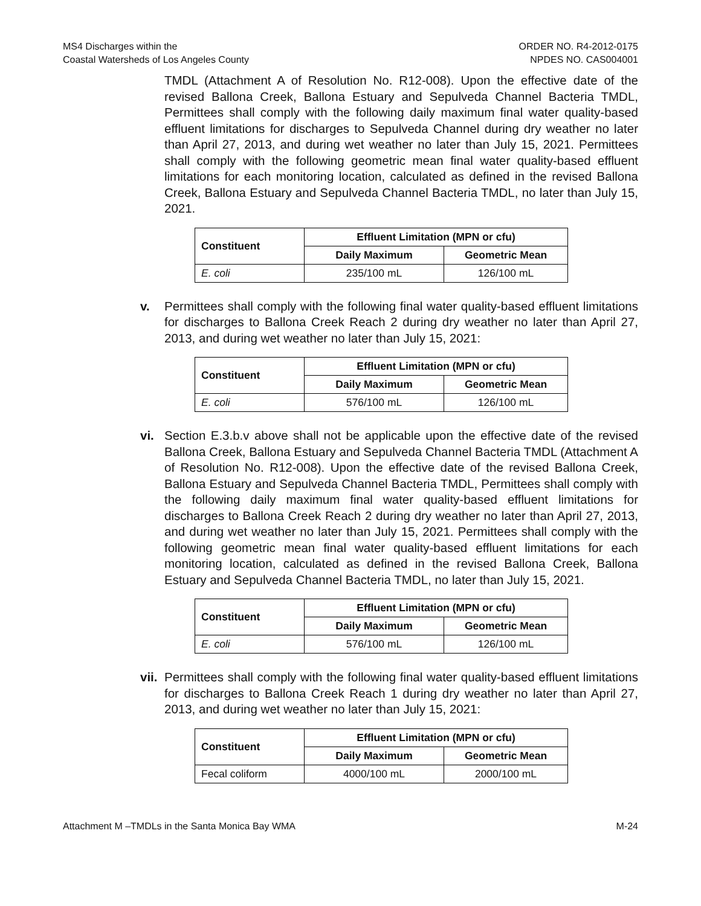MS4 Discharges within the
Coastal Watersheds of Los Angeles County
ORDER NO. R4-2012-0175
NPDES NO. CAS004001
TMDL (Attachment A of Resolution No. R12-008). Upon the effective date of the revised Ballona Creek, Ballona Estuary and Sepulveda Channel Bacteria TMDL, Permittees shall comply with the following daily maximum final water quality-based effluent limitations for discharges to Sepulveda Channel during dry weather no later than April 27, 2013, and during wet weather no later than July 15, 2021. Permittees shall comply with the following geometric mean final water quality-based effluent limitations for each monitoring location, calculated as defined in the revised Ballona Creek, Ballona Estuary and Sepulveda Channel Bacteria TMDL, no later than July 15, 2021.
| Constituent | Effluent Limitation (MPN or cfu) | |
| --- | --- | --- |
| | Daily Maximum | Geometric Mean |
| E. coli | 235/100 mL | 126/100 mL |
v. Permittees shall comply with the following final water quality-based effluent limitations for discharges to Ballona Creek Reach 2 during dry weather no later than April 27, 2013, and during wet weather no later than July 15, 2021:
| Constituent | Effluent Limitation (MPN or cfu) | |
| --- | --- | --- |
| | Daily Maximum | Geometric Mean |
| E. coli | 576/100 mL | 126/100 mL |
vi. Section E.3.b.v above shall not be applicable upon the effective date of the revised Ballona Creek, Ballona Estuary and Sepulveda Channel Bacteria TMDL (Attachment A of Resolution No. R12-008). Upon the effective date of the revised Ballona Creek, Ballona Estuary and Sepulveda Channel Bacteria TMDL, Permittees shall comply with the following daily maximum final water quality-based effluent limitations for discharges to Ballona Creek Reach 2 during dry weather no later than April 27, 2013, and during wet weather no later than July 15, 2021. Permittees shall comply with the following geometric mean final water quality-based effluent limitations for each monitoring location, calculated as defined in the revised Ballona Creek, Ballona Estuary and Sepulveda Channel Bacteria TMDL, no later than July 15, 2021.
| Constituent | Effluent Limitation (MPN or cfu) | |
| --- | --- | --- |
| | Daily Maximum | Geometric Mean |
| E. coli | 576/100 mL | 126/100 mL |
vii.
Permittees shall comply with the following final water quality-based effluent limitations for discharges to Ballona Creek Reach 1 during dry weather no later than April 27, 2013, and during wet weather no later than July 15, 2021:
| Constituent | Effluent Limitation (MPN or cfu) | |
| --- | --- | --- |
| | Daily Maximum | Geometric Mean |
| Fecal coliform | 4000/100 mL | 2000/100 mL |
Attachment M –TMDLs in the Santa Monica Bay WMA
M-24